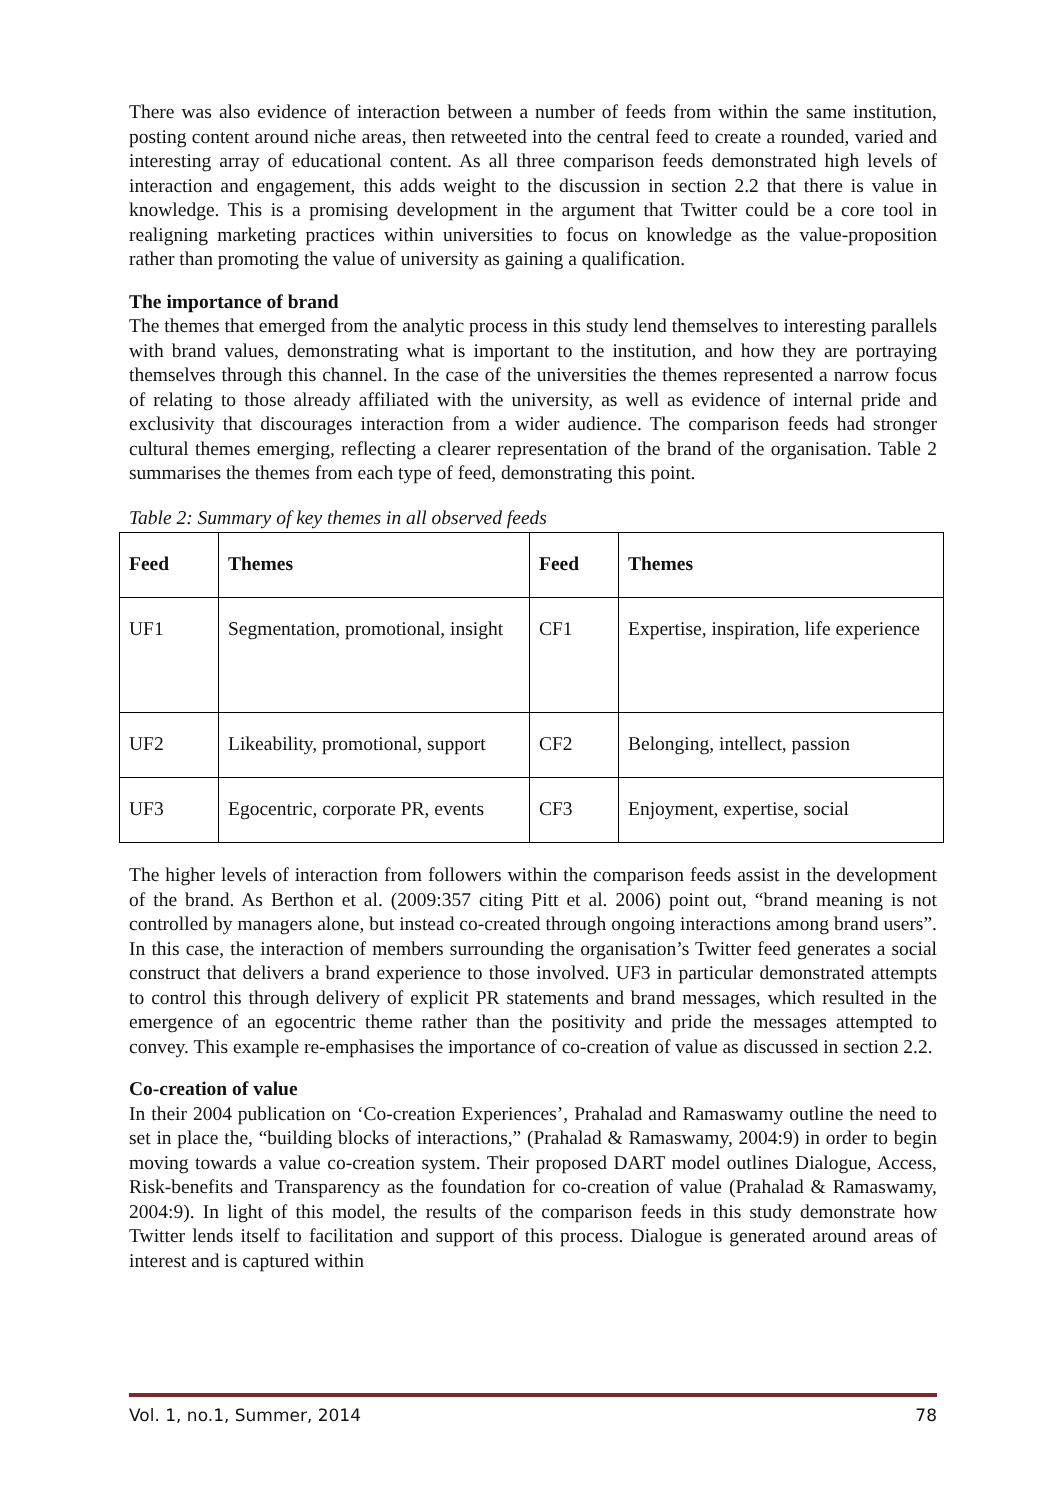There was also evidence of interaction between a number of feeds from within the same institution, posting content around niche areas, then retweeted into the central feed to create a rounded, varied and interesting array of educational content. As all three comparison feeds demonstrated high levels of interaction and engagement, this adds weight to the discussion in section 2.2 that there is value in knowledge. This is a promising development in the argument that Twitter could be a core tool in realigning marketing practices within universities to focus on knowledge as the value-proposition rather than promoting the value of university as gaining a qualification.
The importance of brand
The themes that emerged from the analytic process in this study lend themselves to interesting parallels with brand values, demonstrating what is important to the institution, and how they are portraying themselves through this channel. In the case of the universities the themes represented a narrow focus of relating to those already affiliated with the university, as well as evidence of internal pride and exclusivity that discourages interaction from a wider audience. The comparison feeds had stronger cultural themes emerging, reflecting a clearer representation of the brand of the organisation. Table 2 summarises the themes from each type of feed, demonstrating this point.
Table 2: Summary of key themes in all observed feeds
| Feed | Themes | Feed | Themes |
| --- | --- | --- | --- |
| UF1 | Segmentation, promotional, insight | CF1 | Expertise, inspiration, life experience |
| UF2 | Likeability, promotional, support | CF2 | Belonging, intellect, passion |
| UF3 | Egocentric, corporate PR, events | CF3 | Enjoyment, expertise, social |
The higher levels of interaction from followers within the comparison feeds assist in the development of the brand. As Berthon et al. (2009:357 citing Pitt et al. 2006) point out, “brand meaning is not controlled by managers alone, but instead co-created through ongoing interactions among brand users”. In this case, the interaction of members surrounding the organisation’s Twitter feed generates a social construct that delivers a brand experience to those involved. UF3 in particular demonstrated attempts to control this through delivery of explicit PR statements and brand messages, which resulted in the emergence of an egocentric theme rather than the positivity and pride the messages attempted to convey. This example re-emphasises the importance of co-creation of value as discussed in section 2.2.
Co-creation of value
In their 2004 publication on ‘Co-creation Experiences’, Prahalad and Ramaswamy outline the need to set in place the, “building blocks of interactions,” (Prahalad & Ramaswamy, 2004:9) in order to begin moving towards a value co-creation system. Their proposed DART model outlines Dialogue, Access, Risk-benefits and Transparency as the foundation for co-creation of value (Prahalad & Ramaswamy, 2004:9). In light of this model, the results of the comparison feeds in this study demonstrate how Twitter lends itself to facilitation and support of this process. Dialogue is generated around areas of interest and is captured within
Vol. 1, no.1, Summer, 2014 78